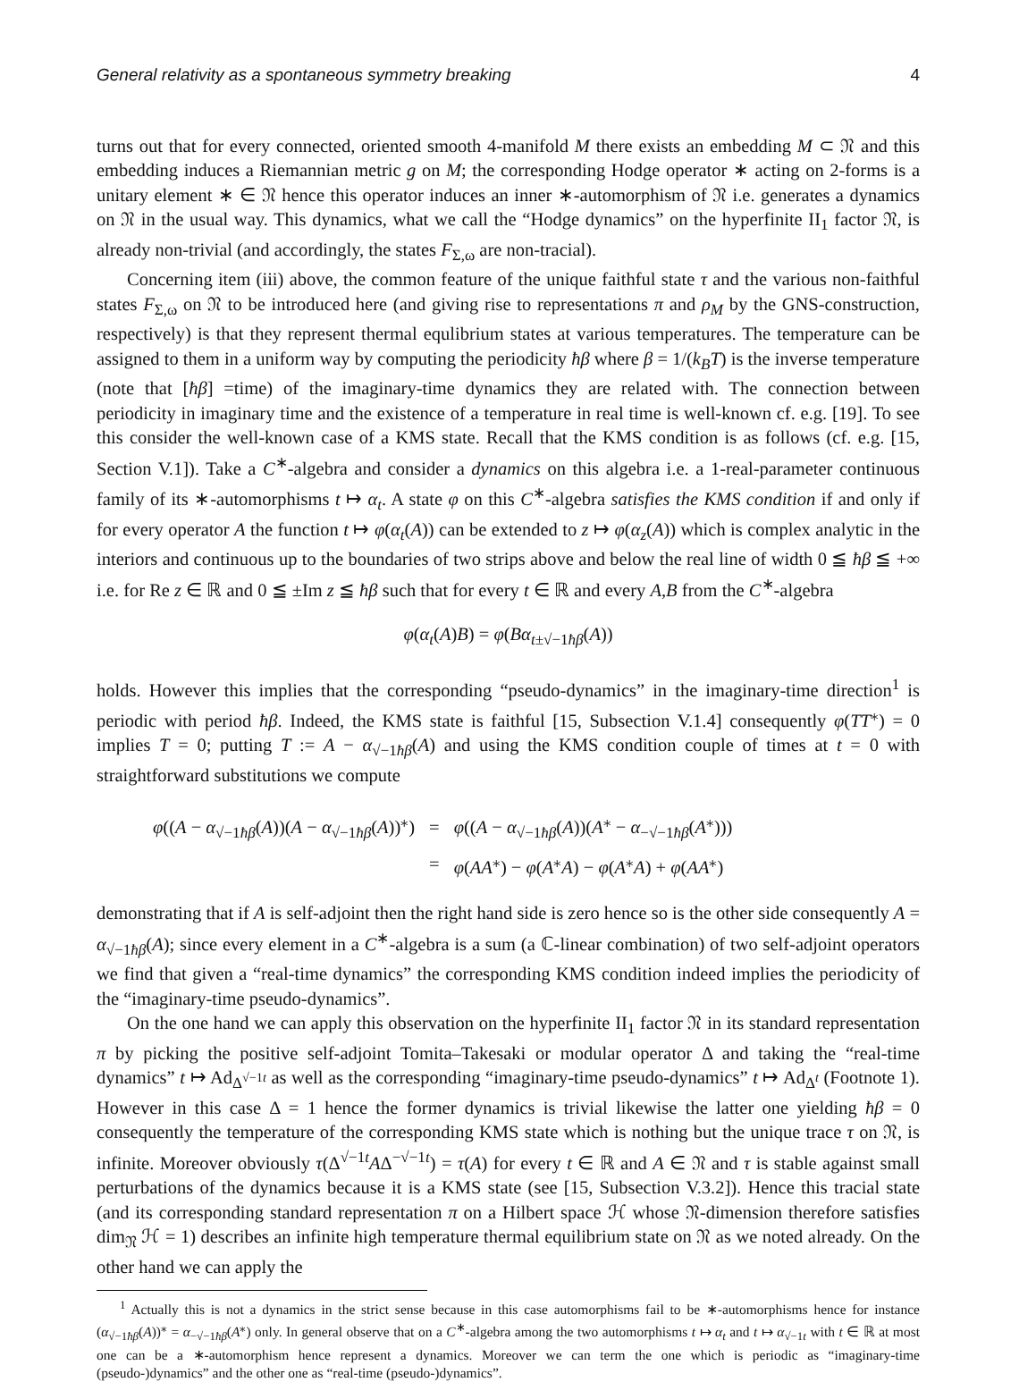General relativity as a spontaneous symmetry breaking 4
turns out that for every connected, oriented smooth 4-manifold M there exists an embedding M ⊂ 𝔑 and this embedding induces a Riemannian metric g on M; the corresponding Hodge operator ∗ acting on 2-forms is a unitary element ∗ ∈ 𝔑 hence this operator induces an inner ∗-automorphism of 𝔑 i.e. generates a dynamics on 𝔑 in the usual way. This dynamics, what we call the “Hodge dynamics” on the hyperfinite II<sub>1</sub> factor 𝔑, is already non-trivial (and accordingly, the states F<sub>Σ,ω</sub> are non-tracial).
Concerning item (iii) above, the common feature of the unique faithful state τ and the various non-faithful states F<sub>Σ,ω</sub> on 𝔑 to be introduced here (and giving rise to representations π and ρ<sub>M</sub> by the GNS-construction, respectively) is that they represent thermal equlibrium states at various temperatures. The temperature can be assigned to them in a uniform way by computing the periodicity ħβ where β = 1/(k<sub>B</sub>T) is the inverse temperature (note that [ħβ] =time) of the imaginary-time dynamics they are related with. The connection between periodicity in imaginary time and the existence of a temperature in real time is well-known cf. e.g. [19]. To see this consider the well-known case of a KMS state. Recall that the KMS condition is as follows (cf. e.g. [15, Section V.1]). Take a C<sup>∗</sup>-algebra and consider a dynamics on this algebra i.e. a 1-real-parameter continuous family of its ∗-automorphisms t ↦ α<sub>t</sub>. A state φ on this C<sup>∗</sup>-algebra satisfies the KMS condition if and only if for every operator A the function t ↦ φ(α<sub>t</sub>(A)) can be extended to z ↦ φ(α<sub>z</sub>(A)) which is complex analytic in the interiors and continuous up to the boundaries of two strips above and below the real line of width 0 ≦ ħβ ≦ +∞ i.e. for Re z ∈ ℝ and 0 ≦ ±Im z ≦ ħβ such that for every t ∈ ℝ and every A,B from the C<sup>∗</sup>-algebra
φ(α<sub>t</sub>(A)B) = φ(Bα<sub>t±√−1ħβ</sub>(A))
holds. However this implies that the corresponding “pseudo-dynamics” in the imaginary-time direction<sup>1</sup> is periodic with period ħβ. Indeed, the KMS state is faithful [15, Subsection V.1.4] consequently φ(TT<sup>⁎</sup>) = 0 implies T = 0; putting T := A − α<sub>√−1ħβ</sub>(A) and using the KMS condition couple of times at t = 0 with straightforward substitutions we compute
| φ (( A − α<sub>√−1ħβ</sub>( A ))( A − α<sub>√−1ħβ</sub>( A ))<sup>⁎</sup>) | = | φ (( A − α<sub>√−1ħβ</sub>( A ))( A<sup>⁎</sup> − α<sub>−√−1ħβ</sub>( A<sup>⁎</sup>))) |
| | = | φ ( AA<sup>⁎</sup>) − φ ( A<sup>⁎</sup> A ) − φ ( A<sup>⁎</sup> A ) + φ ( AA<sup>⁎</sup>) |
demonstrating that if A is self-adjoint then the right hand side is zero hence so is the other side consequently A = α<sub>√−1ħβ</sub>(A); since every element in a C<sup>∗</sup>-algebra is a sum (a ℂ-linear combination) of two self-adjoint operators we find that given a “real-time dynamics” the corresponding KMS condition indeed implies the periodicity of the “imaginary-time pseudo-dynamics”.
On the one hand we can apply this observation on the hyperfinite II<sub>1</sub> factor 𝔑 in its standard representation π by picking the positive self-adjoint Tomita–Takesaki or modular operator Δ and taking the “real-time dynamics” t ↦ Ad<sub>Δ<sup>√−1t</sup></sub> as well as the corresponding “imaginary-time pseudo-dynamics” t ↦ Ad<sub>Δ<sup>t</sup></sub> (Footnote 1). However in this case Δ = 1 hence the former dynamics is trivial likewise the latter one yielding ħβ = 0 consequently the temperature of the corresponding KMS state which is nothing but the unique trace τ on 𝔑, is infinite. Moreover obviously τ(Δ<sup>√−1t</sup>AΔ<sup>−√−1t</sup>) = τ(A) for every t ∈ ℝ and A ∈ 𝔑 and τ is stable against small perturbations of the dynamics because it is a KMS state (see [15, Subsection V.3.2]). Hence this tracial state (and its corresponding standard representation π on a Hilbert space ℋ whose 𝔑-dimension therefore satisfies dim<sub>𝔑</sub> ℋ = 1) describes an infinite high temperature thermal equilibrium state on 𝔑 as we noted already. On the other hand we can apply the
<sup>1</sup> Actually this is not a dynamics in the strict sense because in this case automorphisms fail to be ∗-automorphisms hence for instance (α<sub>√−1ħβ</sub>(A))<sup>⁎</sup> = α<sub>−√−1ħβ</sub>(A<sup>⁎</sup>) only. In general observe that on a C<sup>∗</sup>-algebra among the two automorphisms t ↦ α<sub>t</sub> and t ↦ α<sub>√−1t</sub> with t ∈ ℝ at most one can be a ∗-automorphism hence represent a dynamics. Moreover we can term the one which is periodic as “imaginary-time (pseudo-)dynamics” and the other one as “real-time (pseudo-)dynamics”.